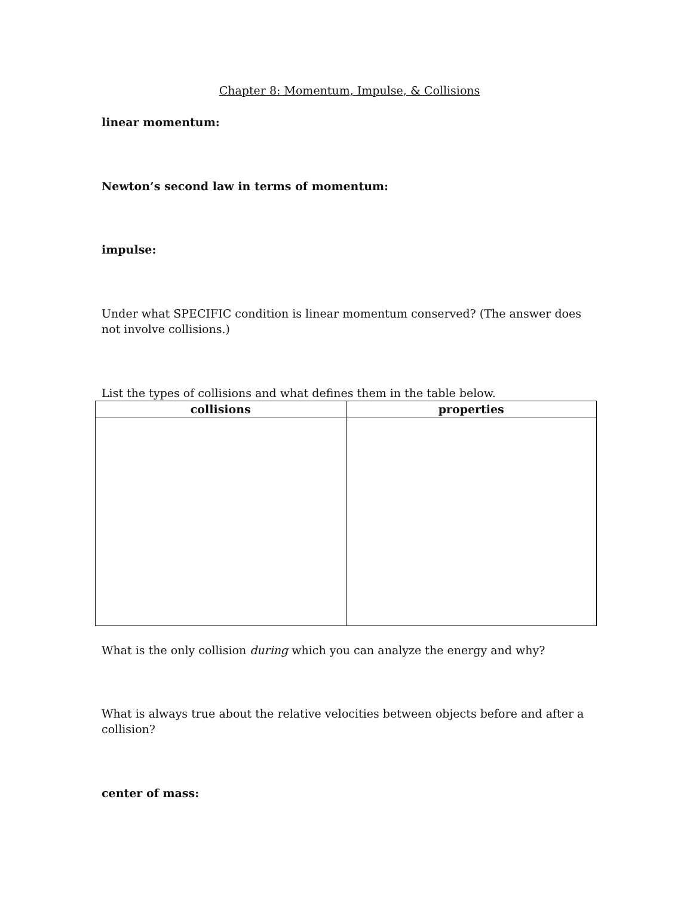Chapter 8: Momentum, Impulse, & Collisions
linear momentum:
Newton’s second law in terms of momentum:
impulse:
Under what SPECIFIC condition is linear momentum conserved? (The answer does not involve collisions.)
List the types of collisions and what defines them in the table below.
| collisions | properties |
| --- | --- |
What is the only collision during which you can analyze the energy and why?
What is always true about the relative velocities between objects before and after a collision?
center of mass: